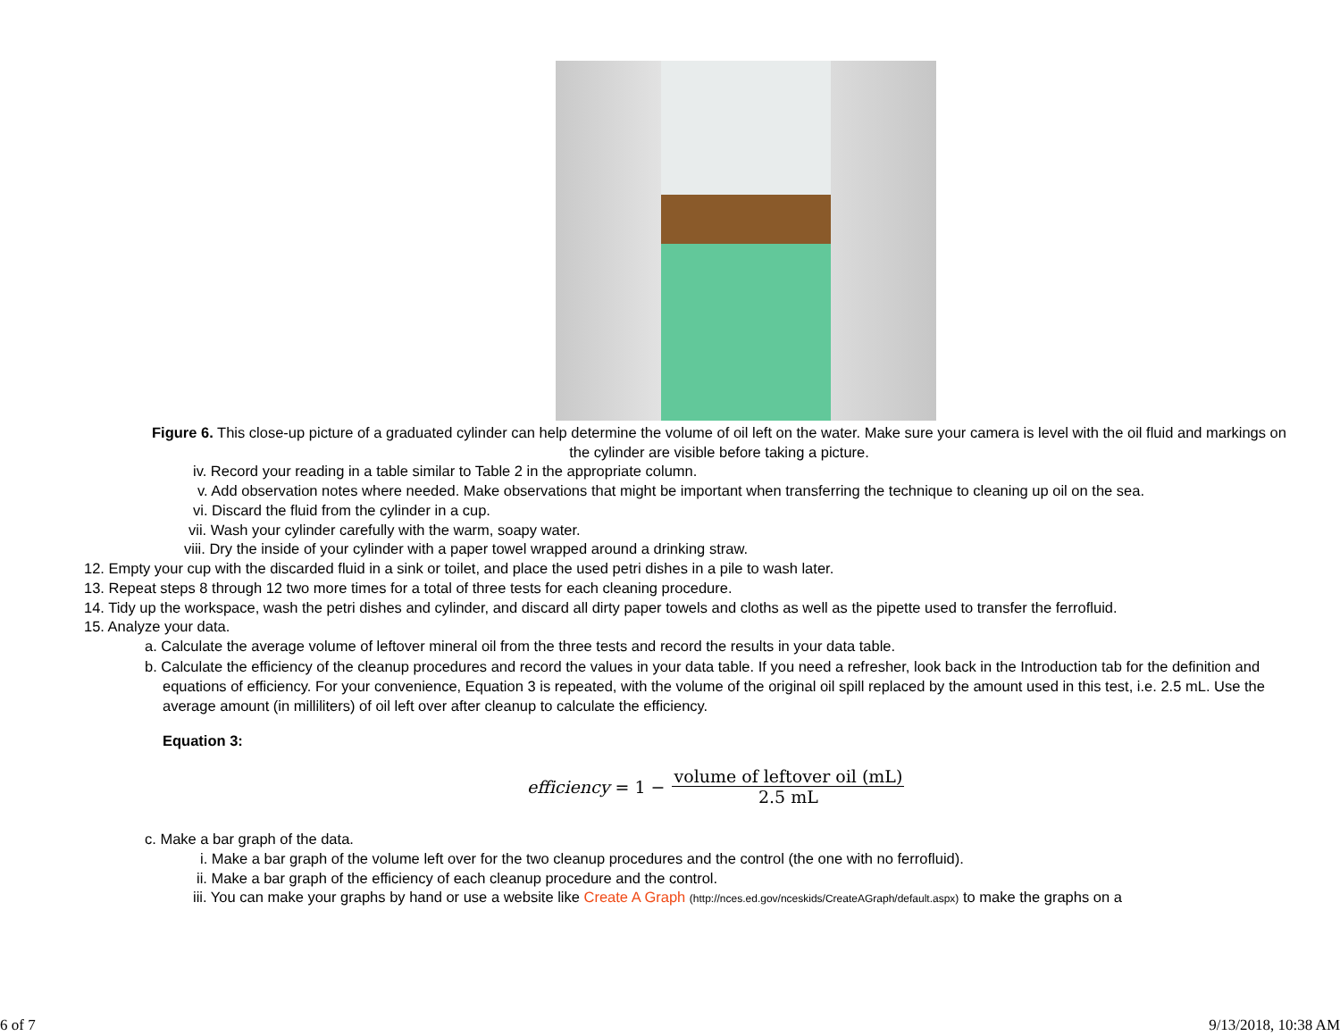Figure 6. This close-up picture of a graduated cylinder can help determine the volume of oil left on the water. Make sure your camera is level with the oil fluid and markings on the cylinder are visible before taking a picture.
iv. Record your reading in a table similar to Table 2 in the appropriate column.
v. Add observation notes where needed. Make observations that might be important when transferring the technique to cleaning up oil on the sea.
vi. Discard the fluid from the cylinder in a cup.
vii. Wash your cylinder carefully with the warm, soapy water.
viii. Dry the inside of your cylinder with a paper towel wrapped around a drinking straw.
12. Empty your cup with the discarded fluid in a sink or toilet, and place the used petri dishes in a pile to wash later.
13. Repeat steps 8 through 12 two more times for a total of three tests for each cleaning procedure.
14. Tidy up the workspace, wash the petri dishes and cylinder, and discard all dirty paper towels and cloths as well as the pipette used to transfer the ferrofluid.
15. Analyze your data.
a. Calculate the average volume of leftover mineral oil from the three tests and record the results in your data table.
b. Calculate the efficiency of the cleanup procedures and record the values in your data table. If you need a refresher, look back in the Introduction tab for the definition and equations of efficiency. For your convenience, Equation 3 is repeated, with the volume of the original oil spill replaced by the amount used in this test, i.e. 2.5 mL. Use the average amount (in milliliters) of oil left over after cleanup to calculate the efficiency.
Equation 3:
efficiency = 1 − volume of leftover oil (mL) 2.5 mL
c. Make a bar graph of the data.
i. Make a bar graph of the volume left over for the two cleanup procedures and the control (the one with no ferrofluid).
ii. Make a bar graph of the efficiency of each cleanup procedure and the control.
iii. You can make your graphs by hand or use a website like Create A Graph (http://nces.ed.gov/nceskids/CreateAGraph/default.aspx) to make the graphs on a
6 of 7 9/13/2018, 10:38 AM